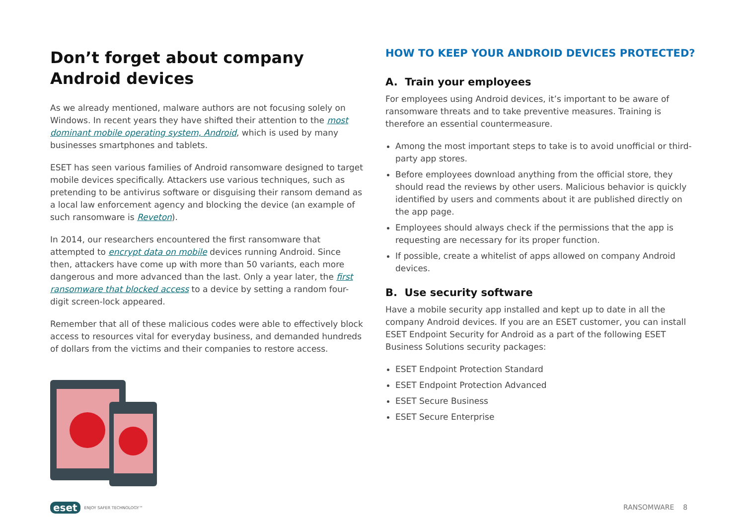Don’t forget about company
Android devices
As we already mentioned, malware authors are not focusing solely on Windows. In recent years they have shifted their attention to the most dominant mobile operating system, Android, which is used by many businesses smartphones and tablets.
ESET has seen various families of Android ransomware designed to target mobile devices specifically. Attackers use various techniques, such as pretending to be antivirus software or disguising their ransom demand as a local law enforcement agency and blocking the device (an example of such ransomware is Reveton).
In 2014, our researchers encountered the first ransomware that attempted to encrypt data on mobile devices running Android. Since then, attackers have come up with more than 50 variants, each more dangerous and more advanced than the last. Only a year later, the first ransomware that blocked access to a device by setting a random four-digit screen-lock appeared.
Remember that all of these malicious codes were able to effectively block access to resources vital for everyday business, and demanded hundreds of dollars from the victims and their companies to restore access.
HOW TO KEEP YOUR ANDROID DEVICES PROTECTED?
A. Train your employees
For employees using Android devices, it’s important to be aware of ransomware threats and to take preventive measures. Training is therefore an essential countermeasure.
Among the most important steps to take is to avoid unofficial or third-party app stores.
Before employees download anything from the official store, they should read the reviews by other users. Malicious behavior is quickly identified by users and comments about it are published directly on the app page.
Employees should always check if the permissions that the app is requesting are necessary for its proper function.
If possible, create a whitelist of apps allowed on company Android devices.
B. Use security software
Have a mobile security app installed and kept up to date in all the company Android devices. If you are an ESET customer, you can install ESET Endpoint Security for Android as a part of the following ESET Business Solutions security packages:
ESET Endpoint Protection Standard
ESET Endpoint Protection Advanced
ESET Secure Business
ESET Secure Enterprise
eset ENJOY SAFER TECHNOLOGY™ RANSOMWARE 8